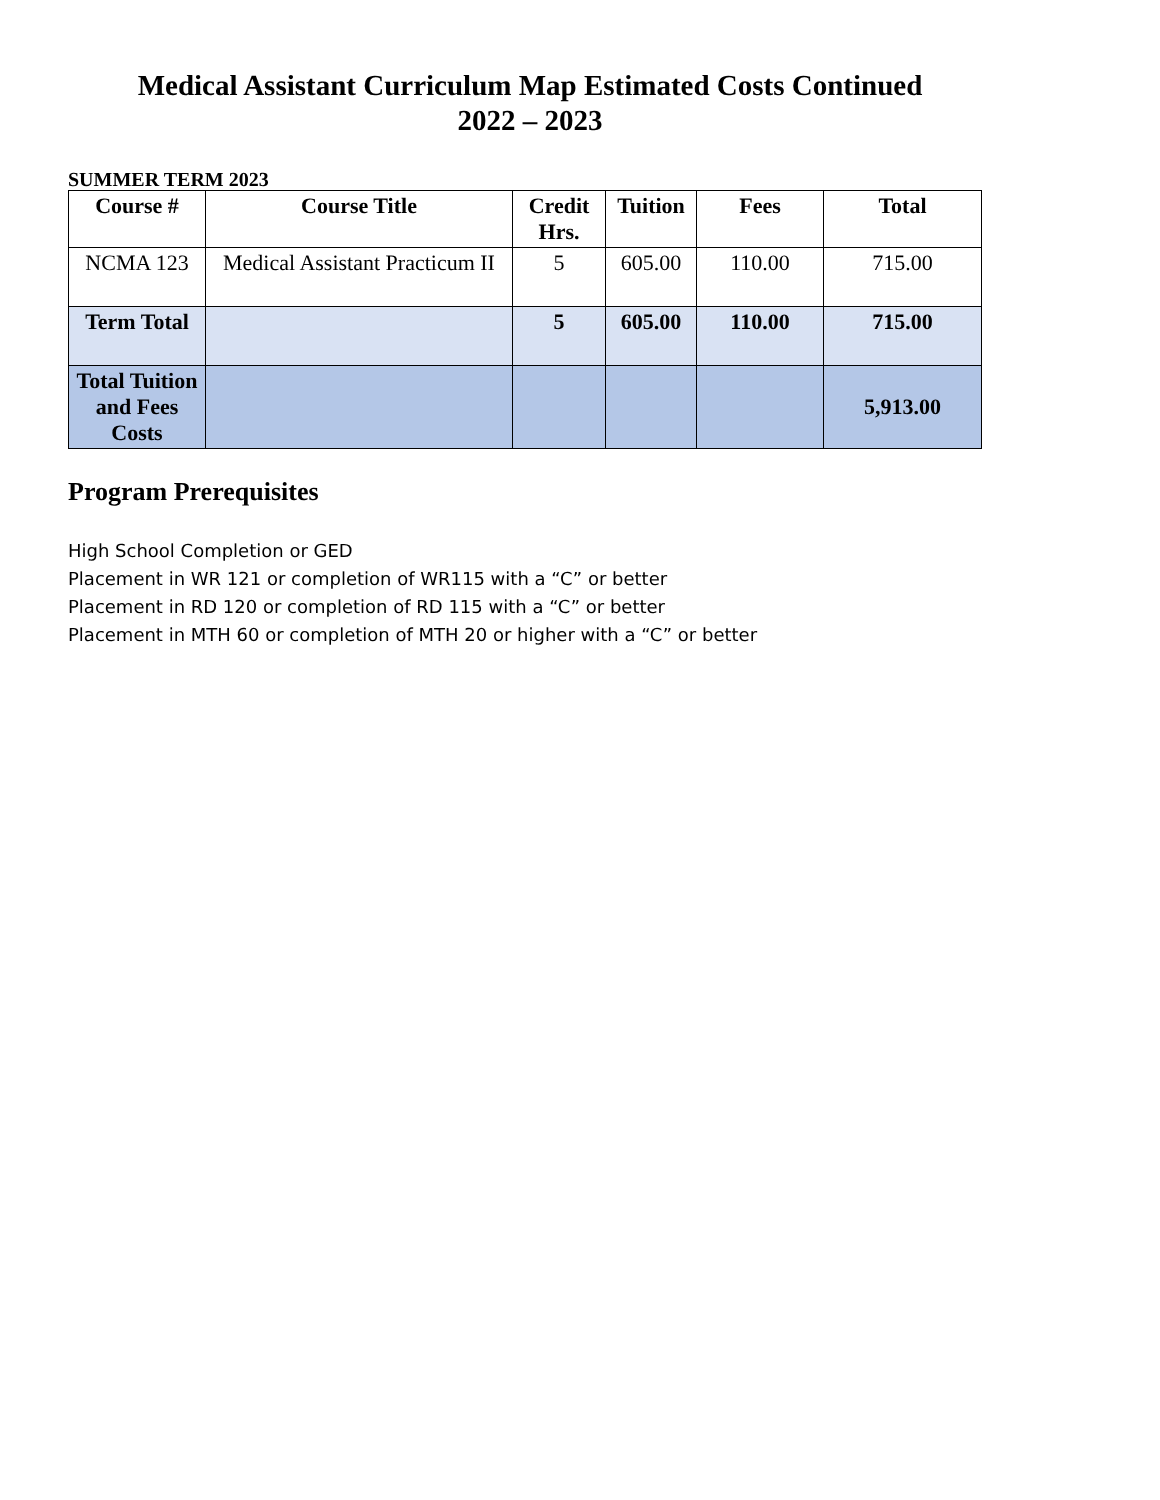Medical Assistant Curriculum Map Estimated Costs Continued
2022 – 2023
SUMMER TERM 2023
| Course # | Course Title | Credit Hrs. | Tuition | Fees | Total |
| --- | --- | --- | --- | --- | --- |
| NCMA 123 | Medical Assistant Practicum II | 5 | 605.00 | 110.00 | 715.00 |
| Term Total | | 5 | 605.00 | 110.00 | 715.00 |
| Total Tuition and Fees Costs | | | | | 5,913.00 |
Program Prerequisites
High School Completion or GED
Placement in WR 121 or completion of WR115 with a “C” or better
Placement in RD 120 or completion of RD 115 with a “C” or better
Placement in MTH 60 or completion of MTH 20 or higher with a “C” or better